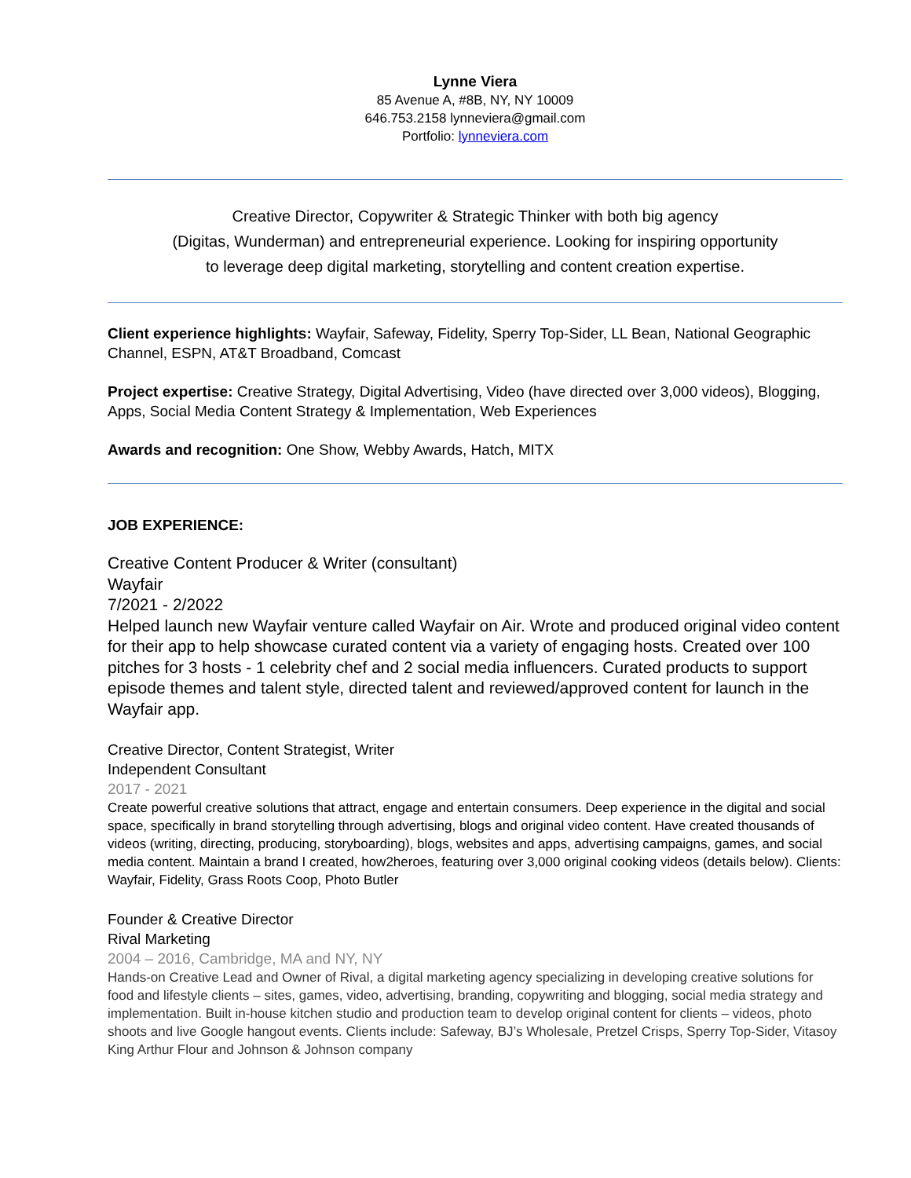Lynne Viera
85 Avenue A, #8B, NY, NY 10009
646.753.2158 lynneviera@gmail.com
Portfolio: lynneviera.com
Creative Director, Copywriter & Strategic Thinker with both big agency
(Digitas, Wunderman) and entrepreneurial experience. Looking for inspiring opportunity
to leverage deep digital marketing, storytelling and content creation expertise.
Client experience highlights: Wayfair, Safeway, Fidelity, Sperry Top-Sider, LL Bean, National Geographic Channel, ESPN, AT&T Broadband, Comcast
Project expertise: Creative Strategy, Digital Advertising, Video (have directed over 3,000 videos), Blogging, Apps, Social Media Content Strategy & Implementation, Web Experiences
Awards and recognition: One Show, Webby Awards, Hatch, MITX
JOB EXPERIENCE:
Creative Content Producer & Writer (consultant)
Wayfair
7/2021 - 2/2022
Helped launch new Wayfair venture called Wayfair on Air. Wrote and produced original video content for their app to help showcase curated content via a variety of engaging hosts. Created over 100 pitches for 3 hosts - 1 celebrity chef and 2 social media influencers. Curated products to support episode themes and talent style, directed talent and reviewed/approved content for launch in the Wayfair app.
Creative Director, Content Strategist, Writer
Independent Consultant
2017 - 2021
Create powerful creative solutions that attract, engage and entertain consumers. Deep experience in the digital and social space, specifically in brand storytelling through advertising, blogs and original video content. Have created thousands of videos (writing, directing, producing, storyboarding), blogs, websites and apps, advertising campaigns, games, and social media content. Maintain a brand I created, how2heroes, featuring over 3,000 original cooking videos (details below). Clients: Wayfair, Fidelity, Grass Roots Coop, Photo Butler
Founder & Creative Director
Rival Marketing
2004 – 2016, Cambridge, MA and NY, NY
Hands-on Creative Lead and Owner of Rival, a digital marketing agency specializing in developing creative solutions for food and lifestyle clients – sites, games, video, advertising, branding, copywriting and blogging, social media strategy and implementation. Built in-house kitchen studio and production team to develop original content for clients – videos, photo shoots and live Google hangout events. Clients include: Safeway, BJ’s Wholesale, Pretzel Crisps, Sperry Top-Sider, Vitasoy King Arthur Flour and Johnson & Johnson company